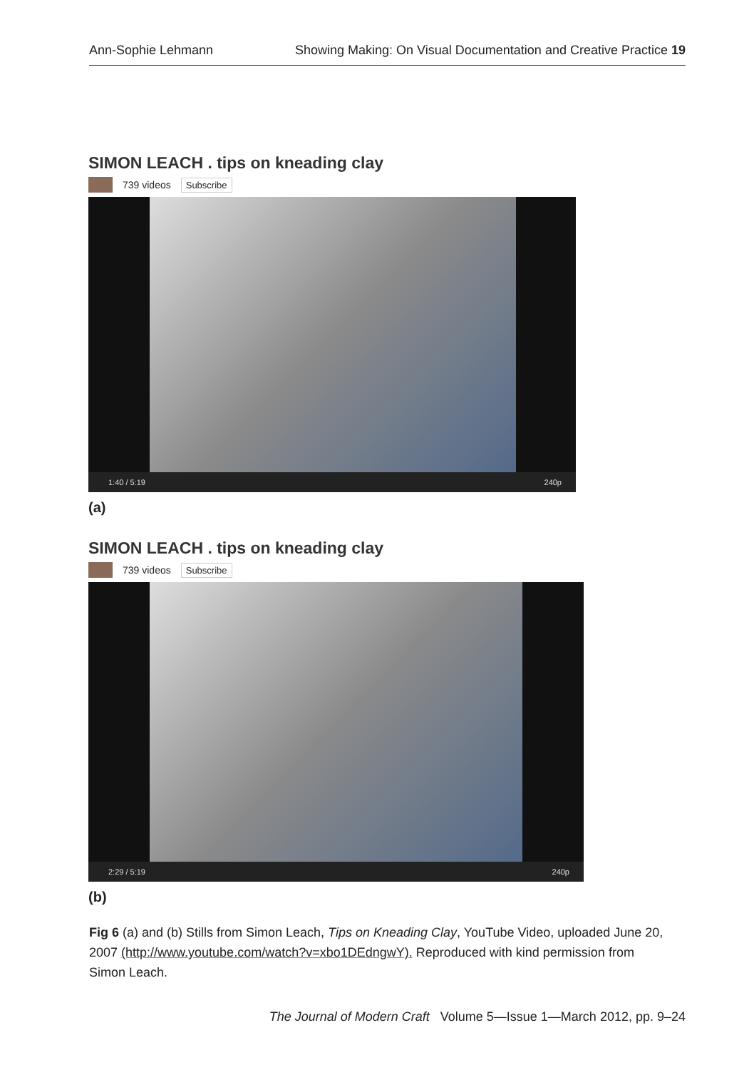Ann-Sophie Lehmann Showing Making: On Visual Documentation and Creative Practice 19
SIMON LEACH . tips on kneading clay
739 videos Subscribe
1:40 / 5:19 240p
(a)
SIMON LEACH . tips on kneading clay
739 videos Subscribe
2:29 / 5:19 240p
(b)
Fig 6 (a) and (b) Stills from Simon Leach, Tips on Kneading Clay, YouTube Video, uploaded June 20, 2007 (http://www.youtube.com/watch?v=xbo1DEdngwY). Reproduced with kind permission from Simon Leach.
The Journal of Modern Craft Volume 5—Issue 1—March 2012, pp. 9–24